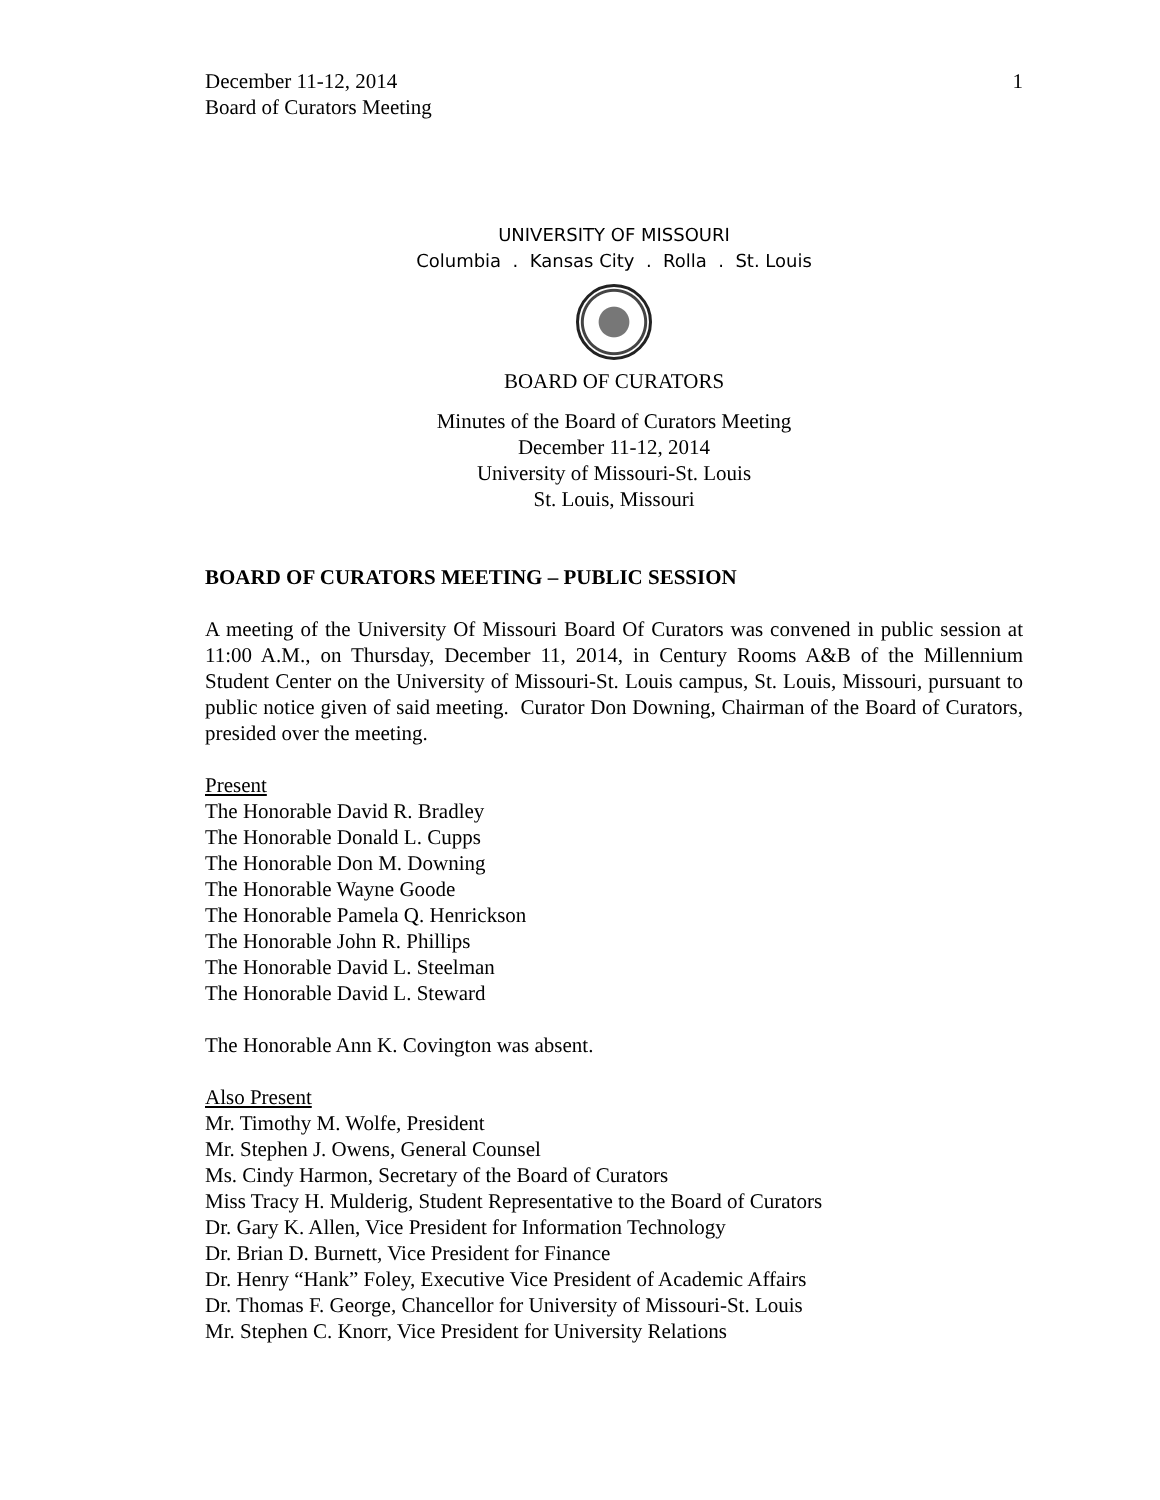December 11-12, 2014
Board of Curators Meeting
1
UNIVERSITY OF MISSOURI
Columbia . Kansas City . Rolla . St. Louis
BOARD OF CURATORS
Minutes of the Board of Curators Meeting
December 11-12, 2014
University of Missouri-St. Louis
St. Louis, Missouri
BOARD OF CURATORS MEETING – PUBLIC SESSION
A meeting of the University Of Missouri Board Of Curators was convened in public session at 11:00 A.M., on Thursday, December 11, 2014, in Century Rooms A&B of the Millennium Student Center on the University of Missouri-St. Louis campus, St. Louis, Missouri, pursuant to public notice given of said meeting. Curator Don Downing, Chairman of the Board of Curators, presided over the meeting.
Present
The Honorable David R. Bradley
The Honorable Donald L. Cupps
The Honorable Don M. Downing
The Honorable Wayne Goode
The Honorable Pamela Q. Henrickson
The Honorable John R. Phillips
The Honorable David L. Steelman
The Honorable David L. Steward
The Honorable Ann K. Covington was absent.
Also Present
Mr. Timothy M. Wolfe, President
Mr. Stephen J. Owens, General Counsel
Ms. Cindy Harmon, Secretary of the Board of Curators
Miss Tracy H. Mulderig, Student Representative to the Board of Curators
Dr. Gary K. Allen, Vice President for Information Technology
Dr. Brian D. Burnett, Vice President for Finance
Dr. Henry “Hank” Foley, Executive Vice President of Academic Affairs
Dr. Thomas F. George, Chancellor for University of Missouri-St. Louis
Mr. Stephen C. Knorr, Vice President for University Relations